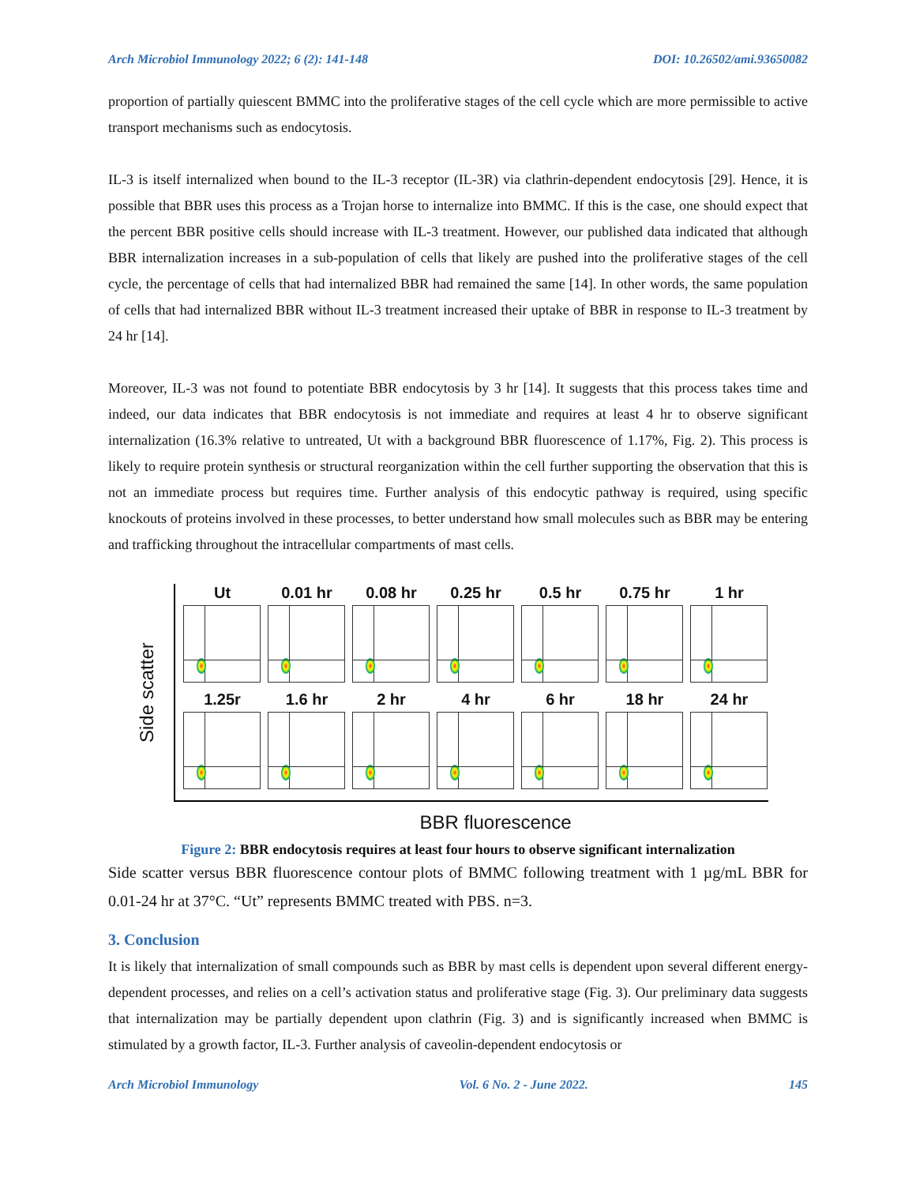Arch Microbiol Immunology 2022; 6 (2): 141-148 DOI: 10.26502/ami.93650082
proportion of partially quiescent BMMC into the proliferative stages of the cell cycle which are more permissible to active transport mechanisms such as endocytosis.
IL-3 is itself internalized when bound to the IL-3 receptor (IL-3R) via clathrin-dependent endocytosis [29]. Hence, it is possible that BBR uses this process as a Trojan horse to internalize into BMMC. If this is the case, one should expect that the percent BBR positive cells should increase with IL-3 treatment. However, our published data indicated that although BBR internalization increases in a sub-population of cells that likely are pushed into the proliferative stages of the cell cycle, the percentage of cells that had internalized BBR had remained the same [14]. In other words, the same population of cells that had internalized BBR without IL-3 treatment increased their uptake of BBR in response to IL-3 treatment by 24 hr [14].
Moreover, IL-3 was not found to potentiate BBR endocytosis by 3 hr [14]. It suggests that this process takes time and indeed, our data indicates that BBR endocytosis is not immediate and requires at least 4 hr to observe significant internalization (16.3% relative to untreated, Ut with a background BBR fluorescence of 1.17%, Fig. 2). This process is likely to require protein synthesis or structural reorganization within the cell further supporting the observation that this is not an immediate process but requires time. Further analysis of this endocytic pathway is required, using specific knockouts of proteins involved in these processes, to better understand how small molecules such as BBR may be entering and trafficking throughout the intracellular compartments of mast cells.
Side scatter
Ut 0.01 hr 0.08 hr 0.25 hr 0.5 hr 0.75 hr 1 hr
1.25r 1.6 hr 2 hr 4 hr 6 hr 18 hr 24 hr
BBR fluorescence
Figure 2: BBR endocytosis requires at least four hours to observe significant internalization
Side scatter versus BBR fluorescence contour plots of BMMC following treatment with 1 µg/mL BBR for 0.01-24 hr at 37°C. “Ut” represents BMMC treated with PBS. n=3.
3. Conclusion
It is likely that internalization of small compounds such as BBR by mast cells is dependent upon several different energy-dependent processes, and relies on a cell’s activation status and proliferative stage (Fig. 3). Our preliminary data suggests that internalization may be partially dependent upon clathrin (Fig. 3) and is significantly increased when BMMC is stimulated by a growth factor, IL-3. Further analysis of caveolin-dependent endocytosis or
Arch Microbiol Immunology Vol. 6 No. 2 - June 2022. 145